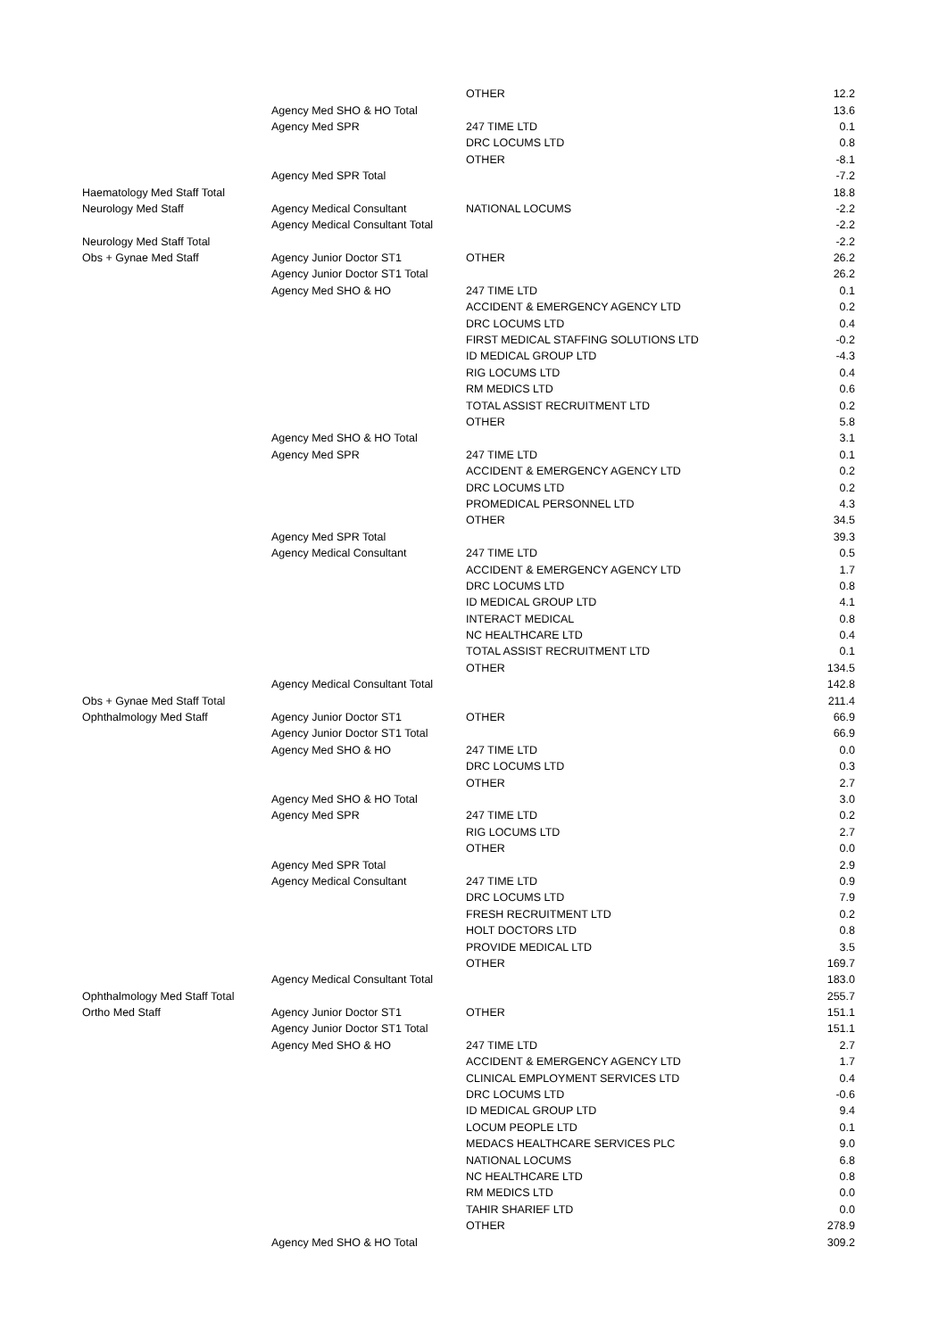| | | OTHER | 12.2 |
| | Agency Med SHO & HO Total | | 13.6 |
| | Agency Med SPR | 247 TIME LTD | 0.1 |
| | | DRC LOCUMS LTD | 0.8 |
| | | OTHER | -8.1 |
| | Agency Med SPR Total | | -7.2 |
| Haematology Med Staff Total | | | 18.8 |
| Neurology Med Staff | Agency Medical Consultant | NATIONAL LOCUMS | -2.2 |
| | Agency Medical Consultant Total | | -2.2 |
| Neurology Med Staff Total | | | -2.2 |
| Obs + Gynae Med Staff | Agency Junior Doctor ST1 | OTHER | 26.2 |
| | Agency Junior Doctor ST1 Total | | 26.2 |
| | Agency Med SHO & HO | 247 TIME LTD | 0.1 |
| | | ACCIDENT & EMERGENCY AGENCY LTD | 0.2 |
| | | DRC LOCUMS LTD | 0.4 |
| | | FIRST MEDICAL STAFFING SOLUTIONS LTD | -0.2 |
| | | ID MEDICAL GROUP LTD | -4.3 |
| | | RIG LOCUMS LTD | 0.4 |
| | | RM MEDICS LTD | 0.6 |
| | | TOTAL ASSIST RECRUITMENT LTD | 0.2 |
| | | OTHER | 5.8 |
| | Agency Med SHO & HO Total | | 3.1 |
| | Agency Med SPR | 247 TIME LTD | 0.1 |
| | | ACCIDENT & EMERGENCY AGENCY LTD | 0.2 |
| | | DRC LOCUMS LTD | 0.2 |
| | | PROMEDICAL PERSONNEL LTD | 4.3 |
| | | OTHER | 34.5 |
| | Agency Med SPR Total | | 39.3 |
| | Agency Medical Consultant | 247 TIME LTD | 0.5 |
| | | ACCIDENT & EMERGENCY AGENCY LTD | 1.7 |
| | | DRC LOCUMS LTD | 0.8 |
| | | ID MEDICAL GROUP LTD | 4.1 |
| | | INTERACT MEDICAL | 0.8 |
| | | NC HEALTHCARE LTD | 0.4 |
| | | TOTAL ASSIST RECRUITMENT LTD | 0.1 |
| | | OTHER | 134.5 |
| | Agency Medical Consultant Total | | 142.8 |
| Obs + Gynae Med Staff Total | | | 211.4 |
| Ophthalmology Med Staff | Agency Junior Doctor ST1 | OTHER | 66.9 |
| | Agency Junior Doctor ST1 Total | | 66.9 |
| | Agency Med SHO & HO | 247 TIME LTD | 0.0 |
| | | DRC LOCUMS LTD | 0.3 |
| | | OTHER | 2.7 |
| | Agency Med SHO & HO Total | | 3.0 |
| | Agency Med SPR | 247 TIME LTD | 0.2 |
| | | RIG LOCUMS LTD | 2.7 |
| | | OTHER | 0.0 |
| | Agency Med SPR Total | | 2.9 |
| | Agency Medical Consultant | 247 TIME LTD | 0.9 |
| | | DRC LOCUMS LTD | 7.9 |
| | | FRESH RECRUITMENT LTD | 0.2 |
| | | HOLT DOCTORS LTD | 0.8 |
| | | PROVIDE MEDICAL LTD | 3.5 |
| | | OTHER | 169.7 |
| | Agency Medical Consultant Total | | 183.0 |
| Ophthalmology Med Staff Total | | | 255.7 |
| Ortho Med Staff | Agency Junior Doctor ST1 | OTHER | 151.1 |
| | Agency Junior Doctor ST1 Total | | 151.1 |
| | Agency Med SHO & HO | 247 TIME LTD | 2.7 |
| | | ACCIDENT & EMERGENCY AGENCY LTD | 1.7 |
| | | CLINICAL EMPLOYMENT SERVICES LTD | 0.4 |
| | | DRC LOCUMS LTD | -0.6 |
| | | ID MEDICAL GROUP LTD | 9.4 |
| | | LOCUM PEOPLE LTD | 0.1 |
| | | MEDACS HEALTHCARE SERVICES PLC | 9.0 |
| | | NATIONAL LOCUMS | 6.8 |
| | | NC HEALTHCARE LTD | 0.8 |
| | | RM MEDICS LTD | 0.0 |
| | | TAHIR SHARIEF LTD | 0.0 |
| | | OTHER | 278.9 |
| | Agency Med SHO & HO Total | | 309.2 |